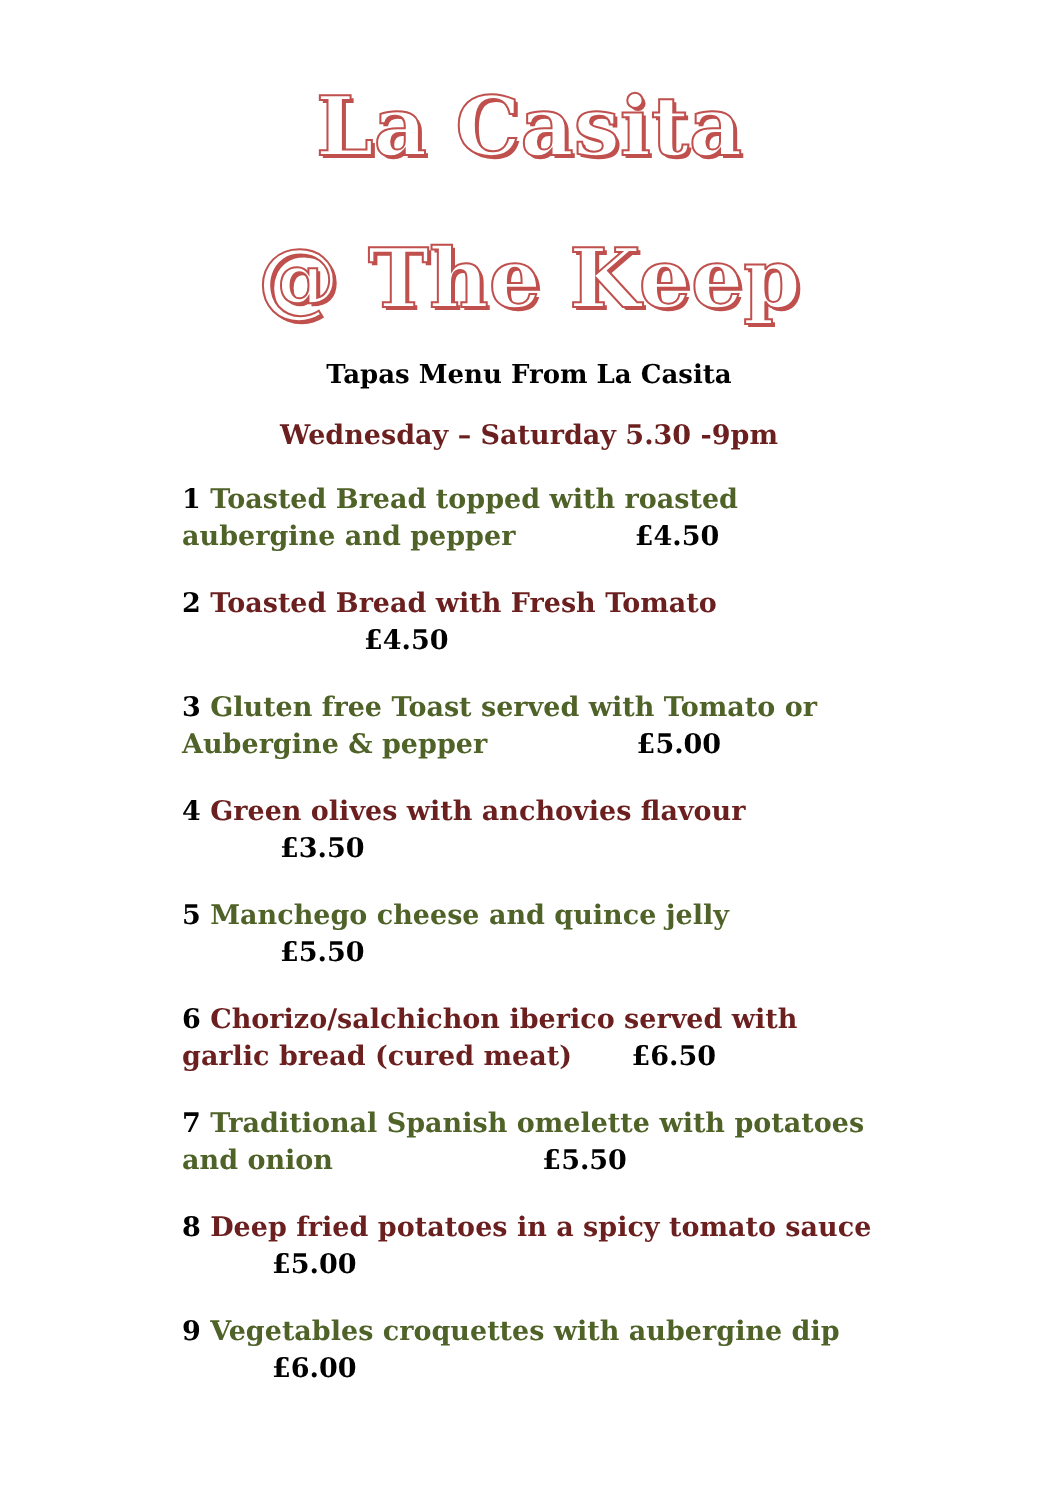La Casita
@ The Keep
Tapas Menu From La Casita
Wednesday – Saturday 5.30 -9pm
1 Toasted Bread topped with roasted
aubergine and pepper £4.50
2 Toasted Bread with Fresh Tomato
£4.50
3 Gluten free Toast served with Tomato or
Aubergine & pepper £5.00
4 Green olives with anchovies flavour
£3.50
5 Manchego cheese and quince jelly
£5.50
6 Chorizo/salchichon iberico served with
garlic bread (cured meat) £6.50
7 Traditional Spanish omelette with potatoes
and onion £5.50
8 Deep fried potatoes in a spicy tomato sauce
£5.00
9 Vegetables croquettes with aubergine dip
£6.00